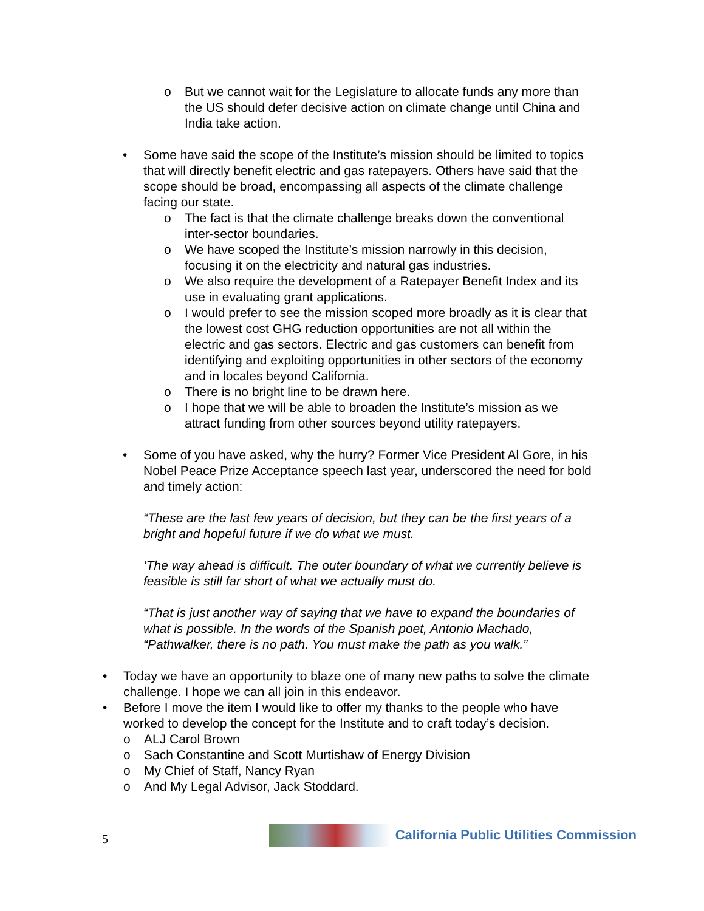o But we cannot wait for the Legislature to allocate funds any more than the US should defer decisive action on climate change until China and India take action.
• Some have said the scope of the Institute’s mission should be limited to topics that will directly benefit electric and gas ratepayers. Others have said that the scope should be broad, encompassing all aspects of the climate challenge facing our state.
o
The fact is that the climate challenge breaks down the conventional inter-sector boundaries.
o
We have scoped the Institute’s mission narrowly in this decision, focusing it on the electricity and natural gas industries.
o
We also require the development of a Ratepayer Benefit Index and its use in evaluating grant applications.
o
I would prefer to see the mission scoped more broadly as it is clear that the lowest cost GHG reduction opportunities are not all within the electric and gas sectors. Electric and gas customers can benefit from identifying and exploiting opportunities in other sectors of the economy and in locales beyond California.
o
There is no bright line to be drawn here.
o
I hope that we will be able to broaden the Institute’s mission as we attract funding from other sources beyond utility ratepayers.
• Some of you have asked, why the hurry? Former Vice President Al Gore, in his Nobel Peace Prize Acceptance speech last year, underscored the need for bold and timely action:
“These are the last few years of decision, but they can be the first years of a bright and hopeful future if we do what we must.
‘The way ahead is difficult. The outer boundary of what we currently believe is feasible is still far short of what we actually must do.
“That is just another way of saying that we have to expand the boundaries of what is possible. In the words of the Spanish poet, Antonio Machado, “Pathwalker, there is no path. You must make the path as you walk.”
• Today we have an opportunity to blaze one of many new paths to solve the climate challenge. I hope we can all join in this endeavor.
• Before I move the item I would like to offer my thanks to the people who have worked to develop the concept for the Institute and to craft today’s decision.
o ALJ Carol Brown
o Sach Constantine and Scott Murtishaw of Energy Division
o My Chief of Staff, Nancy Ryan
o And My Legal Advisor, Jack Stoddard.
5
California Public Utilities Commission